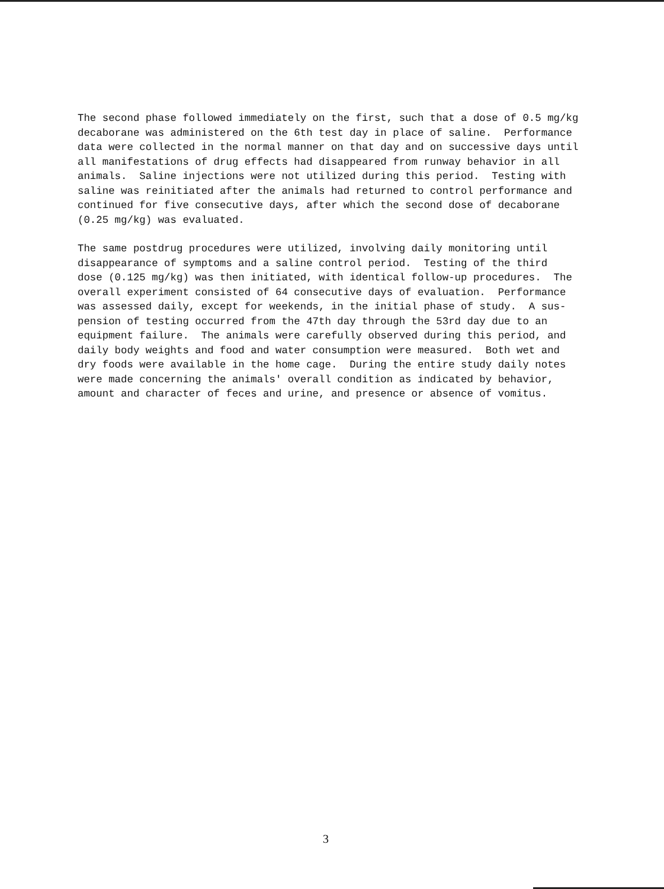The second phase followed immediately on the first, such that a dose of 0.5 mg/kg decaborane was administered on the 6th test day in place of saline. Performance data were collected in the normal manner on that day and on successive days until all manifestations of drug effects had disappeared from runway behavior in all animals. Saline injections were not utilized during this period. Testing with saline was reinitiated after the animals had returned to control performance and continued for five consecutive days, after which the second dose of decaborane (0.25 mg/kg) was evaluated.
The same postdrug procedures were utilized, involving daily monitoring until disappearance of symptoms and a saline control period. Testing of the third dose (0.125 mg/kg) was then initiated, with identical follow-up procedures. The overall experiment consisted of 64 consecutive days of evaluation. Performance was assessed daily, except for weekends, in the initial phase of study. A sus- pension of testing occurred from the 47th day through the 53rd day due to an equipment failure. The animals were carefully observed during this period, and daily body weights and food and water consumption were measured. Both wet and dry foods were available in the home cage. During the entire study daily notes were made concerning the animals' overall condition as indicated by behavior, amount and character of feces and urine, and presence or absence of vomitus.
3